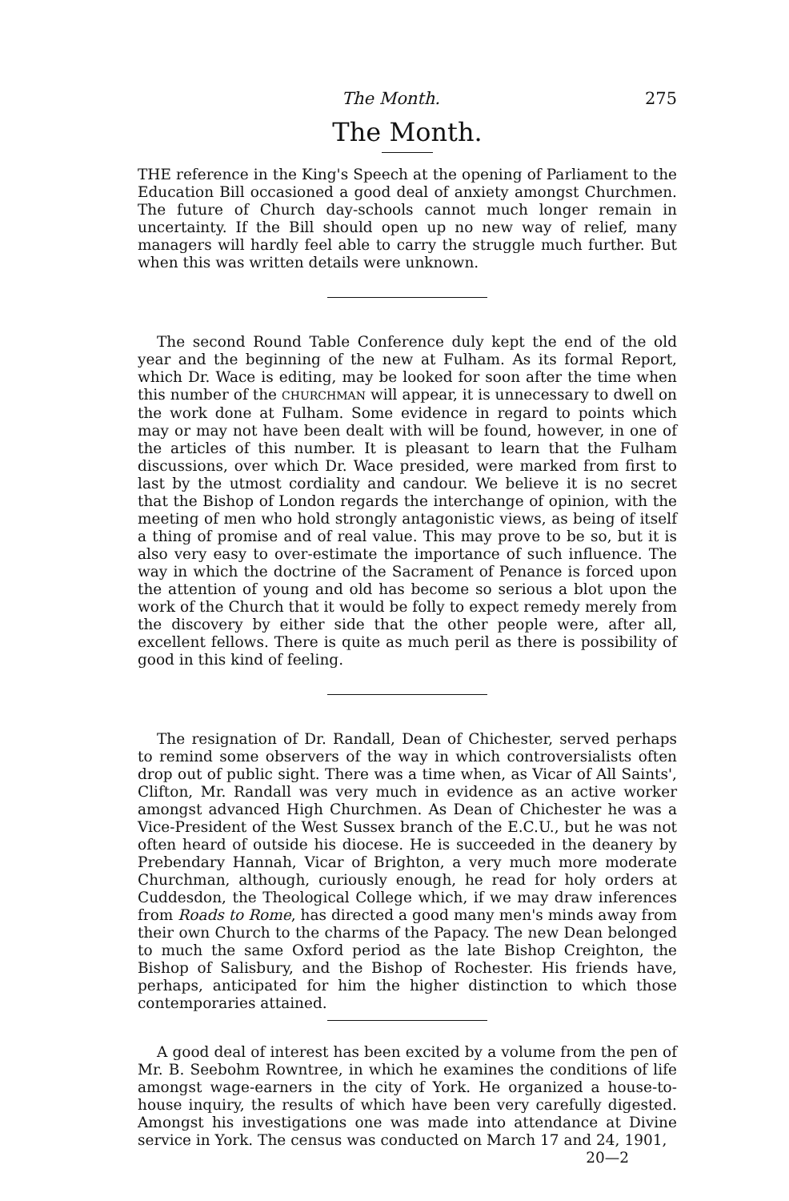The Month. 275
The Month.
THE reference in the King's Speech at the opening of Parliament to the Education Bill occasioned a good deal of anxiety amongst Churchmen. The future of Church day-schools cannot much longer remain in uncertainty. If the Bill should open up no new way of relief, many managers will hardly feel able to carry the struggle much further. But when this was written details were unknown.
The second Round Table Conference duly kept the end of the old year and the beginning of the new at Fulham. As its formal Report, which Dr. Wace is editing, may be looked for soon after the time when this number of the CHURCHMAN will appear, it is unnecessary to dwell on the work done at Fulham. Some evidence in regard to points which may or may not have been dealt with will be found, however, in one of the articles of this number. It is pleasant to learn that the Fulham discussions, over which Dr. Wace presided, were marked from first to last by the utmost cordiality and candour. We believe it is no secret that the Bishop of London regards the interchange of opinion, with the meeting of men who hold strongly antagonistic views, as being of itself a thing of promise and of real value. This may prove to be so, but it is also very easy to over-estimate the importance of such influence. The way in which the doctrine of the Sacrament of Penance is forced upon the attention of young and old has become so serious a blot upon the work of the Church that it would be folly to expect remedy merely from the discovery by either side that the other people were, after all, excellent fellows. There is quite as much peril as there is possibility of good in this kind of feeling.
The resignation of Dr. Randall, Dean of Chichester, served perhaps to remind some observers of the way in which controversialists often drop out of public sight. There was a time when, as Vicar of All Saints', Clifton, Mr. Randall was very much in evidence as an active worker amongst advanced High Churchmen. As Dean of Chichester he was a Vice-President of the West Sussex branch of the E.C.U., but he was not often heard of outside his diocese. He is succeeded in the deanery by Prebendary Hannah, Vicar of Brighton, a very much more moderate Churchman, although, curiously enough, he read for holy orders at Cuddesdon, the Theological College which, if we may draw inferences from Roads to Rome, has directed a good many men's minds away from their own Church to the charms of the Papacy. The new Dean belonged to much the same Oxford period as the late Bishop Creighton, the Bishop of Salisbury, and the Bishop of Rochester. His friends have, perhaps, anticipated for him the higher distinction to which those contemporaries attained.
A good deal of interest has been excited by a volume from the pen of Mr. B. Seebohm Rowntree, in which he examines the conditions of life amongst wage-earners in the city of York. He organized a house-to-house inquiry, the results of which have been very carefully digested. Amongst his investigations one was made into attendance at Divine service in York. The census was conducted on March 17 and 24, 1901,
20—2